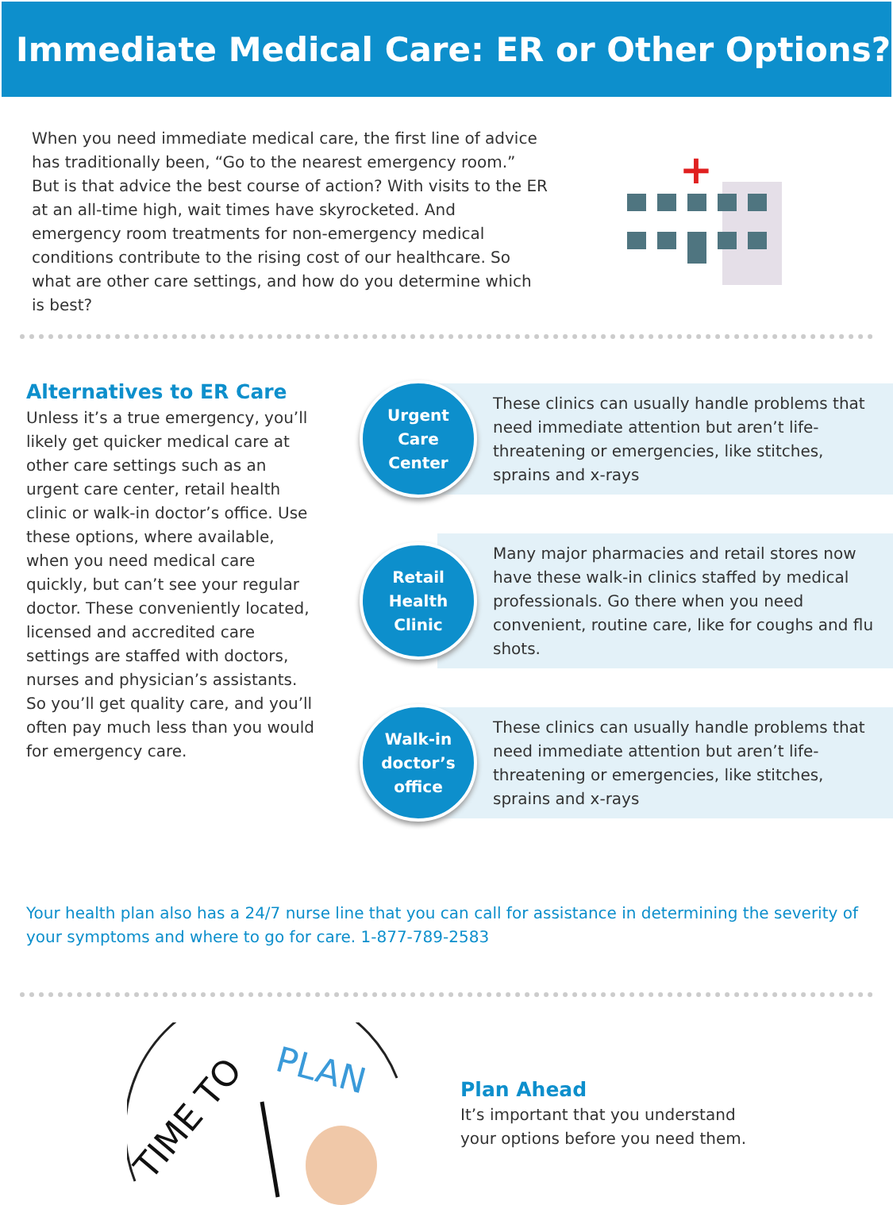Immediate Medical Care: ER or Other Options?
When you need immediate medical care, the first line of advice has traditionally been, “Go to the nearest emergency room.” But is that advice the best course of action? With visits to the ER at an all-time high, wait times have skyrocketed. And emergency room treatments for non-emergency medical conditions contribute to the rising cost of our healthcare. So what are other care settings, and how do you determine which is best?
+
Alternatives to ER Care
Unless it’s a true emergency, you’ll likely get quicker medical care at other care settings such as an urgent care center, retail health clinic or walk-in doctor’s office. Use these options, where available, when you need medical care quickly, but can’t see your regular doctor. These conveniently located, licensed and accredited care settings are staffed with doctors, nurses and physician’s assistants. So you’ll get quality care, and you’ll often pay much less than you would for emergency care.
Urgent
Care
Center
These clinics can usually handle problems that need immediate attention but aren’t life-threatening or emergencies, like stitches, sprains and x-rays
Retail
Health
Clinic
Many major pharmacies and retail stores now have these walk-in clinics staffed by medical professionals. Go there when you need convenient, routine care, like for coughs and flu shots.
Walk-in
doctor’s
office
These clinics can usually handle problems that need immediate attention but aren’t life-threatening or emergencies, like stitches, sprains and x-rays
Your health plan also has a 24/7 nurse line that you can call for assistance in determining the severity of your symptoms and where to go for care. 1-877-789-2583
TIME TO
PLAN
Plan Ahead
It’s important that you understand
your options before you need them.